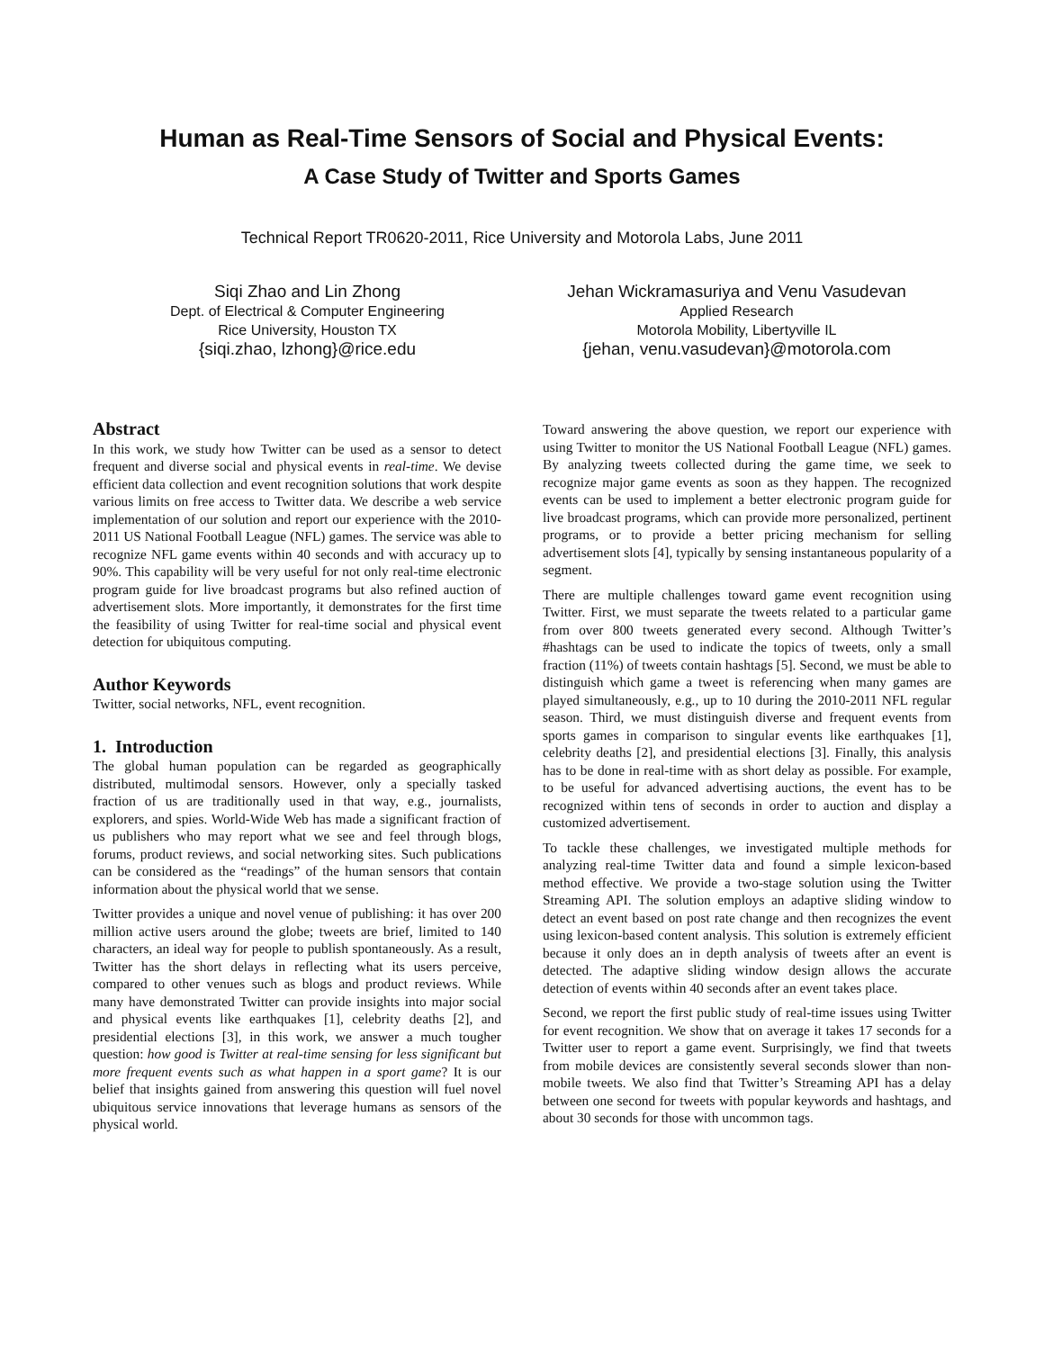Human as Real-Time Sensors of Social and Physical Events:
A Case Study of Twitter and Sports Games
Technical Report TR0620-2011, Rice University and Motorola Labs, June 2011
Siqi Zhao and Lin Zhong
Dept. of Electrical & Computer Engineering
Rice University, Houston TX
{siqi.zhao, lzhong}@rice.edu
Jehan Wickramasuriya and Venu Vasudevan
Applied Research
Motorola Mobility, Libertyville IL
{jehan, venu.vasudevan}@motorola.com
Abstract
In this work, we study how Twitter can be used as a sensor to detect frequent and diverse social and physical events in real-time. We devise efficient data collection and event recognition solutions that work despite various limits on free access to Twitter data. We describe a web service implementation of our solution and report our experience with the 2010-2011 US National Football League (NFL) games. The service was able to recognize NFL game events within 40 seconds and with accuracy up to 90%. This capability will be very useful for not only real-time electronic program guide for live broadcast programs but also refined auction of advertisement slots. More importantly, it demonstrates for the first time the feasibility of using Twitter for real-time social and physical event detection for ubiquitous computing.
Author Keywords
Twitter, social networks, NFL, event recognition.
1. Introduction
The global human population can be regarded as geographically distributed, multimodal sensors. However, only a specially tasked fraction of us are traditionally used in that way, e.g., journalists, explorers, and spies. World-Wide Web has made a significant fraction of us publishers who may report what we see and feel through blogs, forums, product reviews, and social networking sites. Such publications can be considered as the “readings” of the human sensors that contain information about the physical world that we sense.
Twitter provides a unique and novel venue of publishing: it has over 200 million active users around the globe; tweets are brief, limited to 140 characters, an ideal way for people to publish spontaneously. As a result, Twitter has the short delays in reflecting what its users perceive, compared to other venues such as blogs and product reviews. While many have demonstrated Twitter can provide insights into major social and physical events like earthquakes [1], celebrity deaths [2], and presidential elections [3], in this work, we answer a much tougher question: how good is Twitter at real-time sensing for less significant but more frequent events such as what happen in a sport game? It is our belief that insights gained from answering this question will fuel novel ubiquitous service innovations that leverage humans as sensors of the physical world.
Toward answering the above question, we report our experience with using Twitter to monitor the US National Football League (NFL) games. By analyzing tweets collected during the game time, we seek to recognize major game events as soon as they happen. The recognized events can be used to implement a better electronic program guide for live broadcast programs, which can provide more personalized, pertinent programs, or to provide a better pricing mechanism for selling advertisement slots [4], typically by sensing instantaneous popularity of a segment.
There are multiple challenges toward game event recognition using Twitter. First, we must separate the tweets related to a particular game from over 800 tweets generated every second. Although Twitter’s #hashtags can be used to indicate the topics of tweets, only a small fraction (11%) of tweets contain hashtags [5]. Second, we must be able to distinguish which game a tweet is referencing when many games are played simultaneously, e.g., up to 10 during the 2010-2011 NFL regular season. Third, we must distinguish diverse and frequent events from sports games in comparison to singular events like earthquakes [1], celebrity deaths [2], and presidential elections [3]. Finally, this analysis has to be done in real-time with as short delay as possible. For example, to be useful for advanced advertising auctions, the event has to be recognized within tens of seconds in order to auction and display a customized advertisement.
To tackle these challenges, we investigated multiple methods for analyzing real-time Twitter data and found a simple lexicon-based method effective. We provide a two-stage solution using the Twitter Streaming API. The solution employs an adaptive sliding window to detect an event based on post rate change and then recognizes the event using lexicon-based content analysis. This solution is extremely efficient because it only does an in depth analysis of tweets after an event is detected. The adaptive sliding window design allows the accurate detection of events within 40 seconds after an event takes place.
Second, we report the first public study of real-time issues using Twitter for event recognition. We show that on average it takes 17 seconds for a Twitter user to report a game event. Surprisingly, we find that tweets from mobile devices are consistently several seconds slower than non-mobile tweets. We also find that Twitter’s Streaming API has a delay between one second for tweets with popular keywords and hashtags, and about 30 seconds for those with uncommon tags.